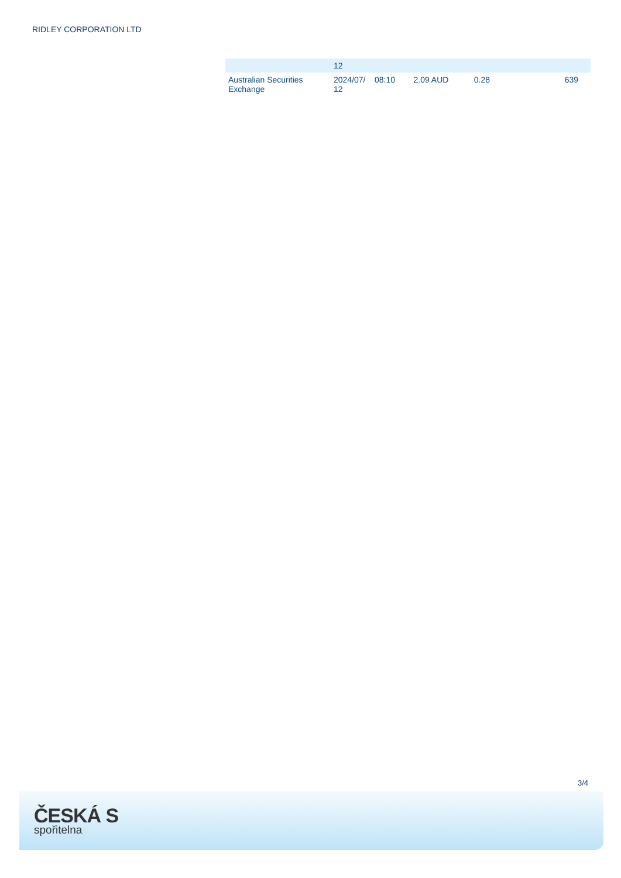RIDLEY CORPORATION LTD
| | 12 | | | | | |
| Australian Securities Exchange | 2024/07/ 12 | 08:10 | 2.09 AUD | 0.28 | | 639 |
3/4
ČESKÁ S
spořitelna